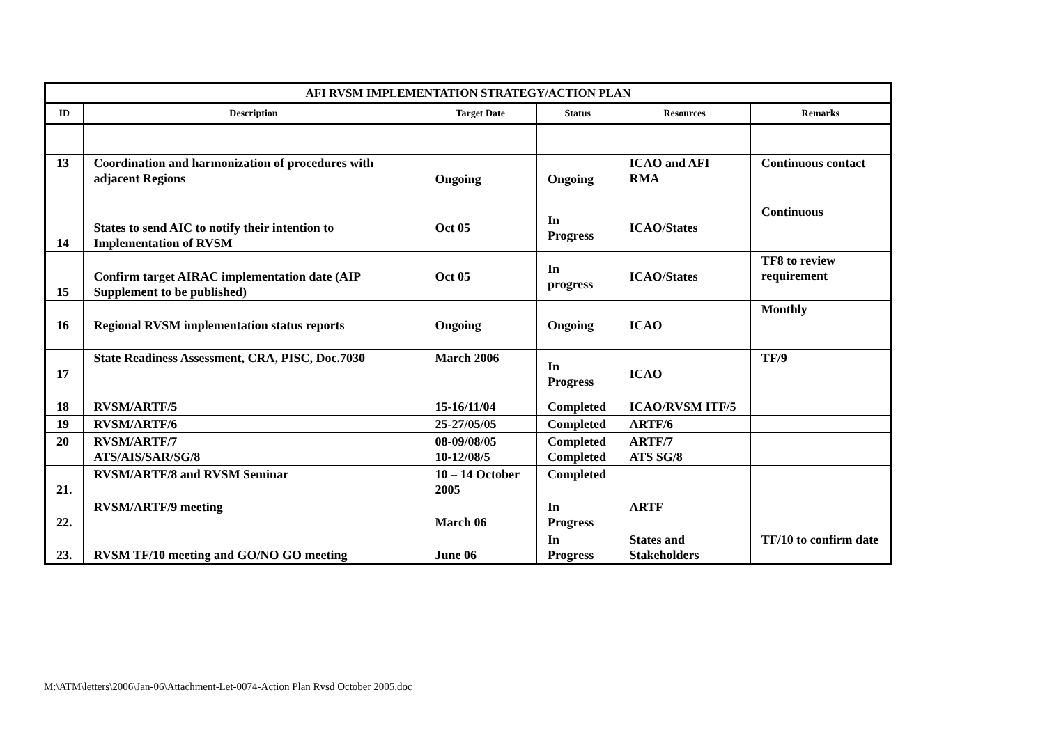| AFI RVSM IMPLEMENTATION STRATEGY/ACTION PLAN | | | | | |
| --- | --- | --- | --- | --- | --- |
| ID | Description | Target Date | Status | Resources | Remarks |
| 13 | Coordination and harmonization of procedures with adjacent Regions | Ongoing | Ongoing | ICAO and AFI RMA | Continuous contact |
| 14 | States to send AIC to notify their intention to Implementation of RVSM | Oct 05 | In Progress | ICAO/States | Continuous |
| 15 | Confirm target AIRAC implementation date (AIP Supplement to be published) | Oct 05 | In progress | ICAO/States | TF8 to review requirement |
| 16 | Regional RVSM implementation status reports | Ongoing | Ongoing | ICAO | Monthly |
| 17 | State Readiness Assessment, CRA, PISC, Doc.7030 | March 2006 | In Progress | ICAO | TF/9 |
| 18 | RVSM/ARTF/5 | 15-16/11/04 | Completed | ICAO/RVSM ITF/5 | |
| 19 | RVSM/ARTF/6 | 25-27/05/05 | Completed | ARTF/6 | |
| 20 | RVSM/ARTF/7 ATS/AIS/SAR/SG/8 | 08-09/08/05 10-12/08/5 | Completed Completed | ARTF/7 ATS SG/8 | |
| 21. | RVSM/ARTF/8 and RVSM Seminar | 10 – 14 October 2005 | Completed | | |
| 22. | RVSM/ARTF/9 meeting | March 06 | In Progress | ARTF | |
| 23. | RVSM TF/10 meeting and GO/NO GO meeting | June 06 | In Progress | States and Stakeholders | TF/10 to confirm date |
M:\ATM\letters\2006\Jan-06\Attachment-Let-0074-Action Plan Rvsd October 2005.doc